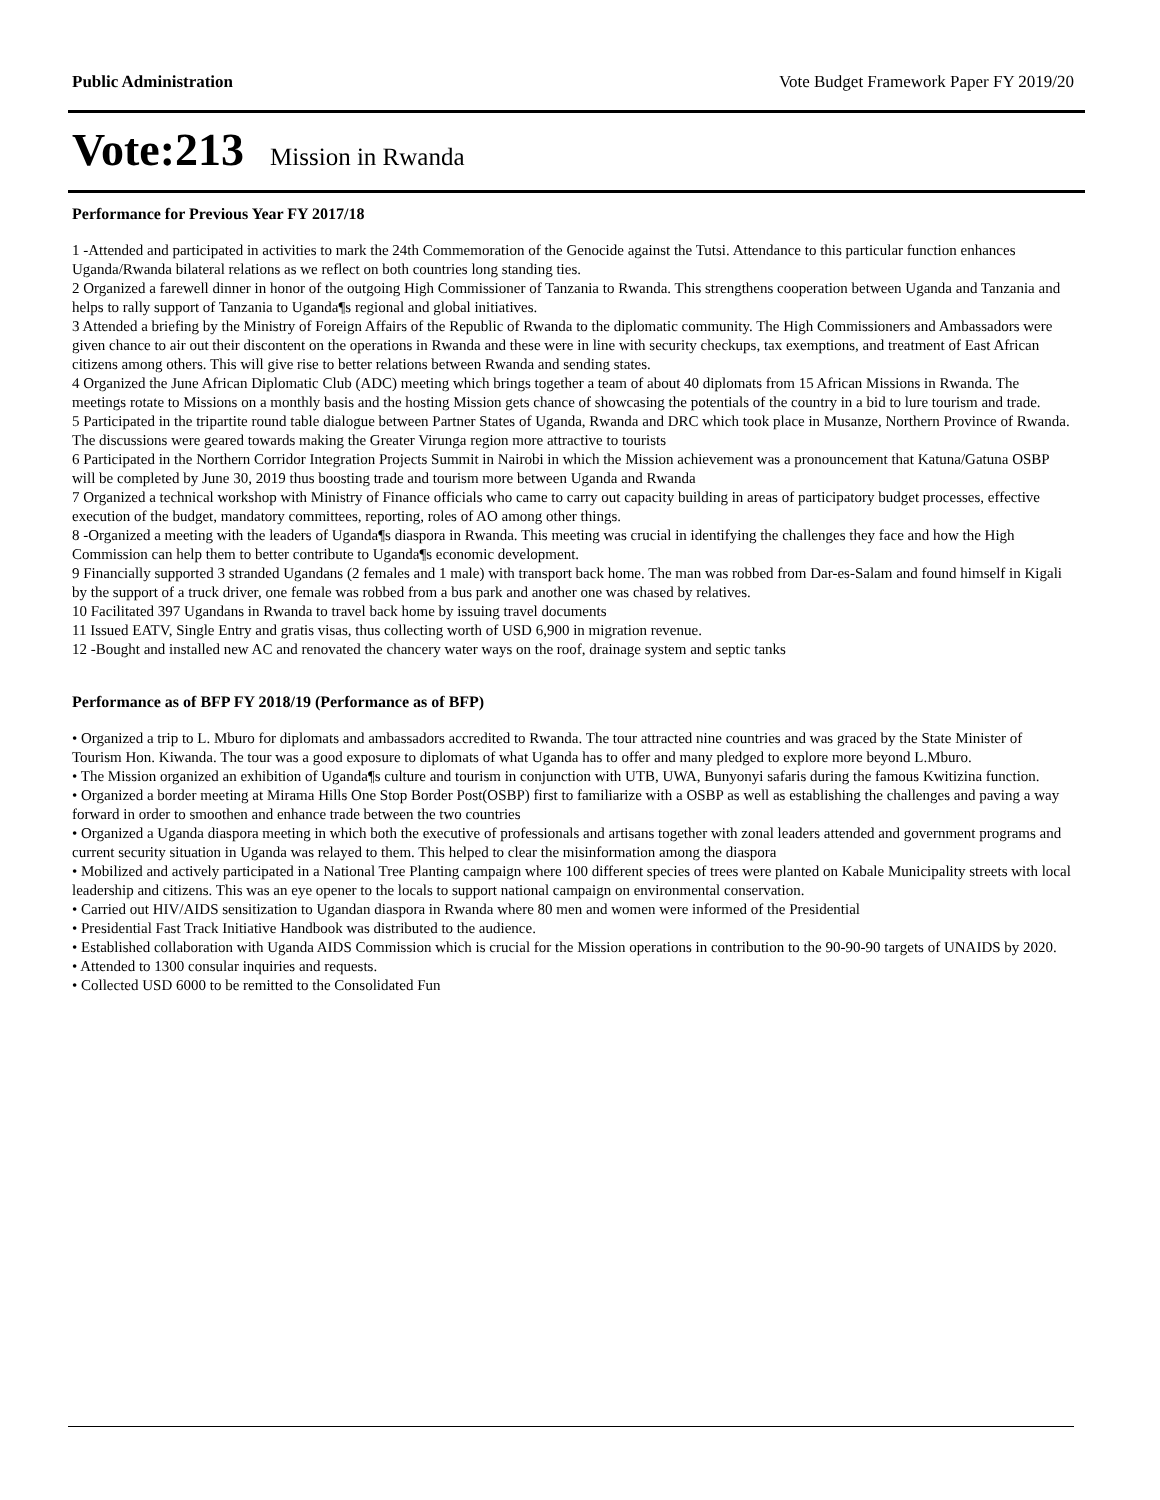Public Administration Vote Budget Framework Paper FY 2019/20
Vote:213 Mission in Rwanda
Performance for Previous Year FY 2017/18
1 -Attended and participated in activities to mark the 24th Commemoration of the Genocide against the Tutsi. Attendance to this particular function enhances Uganda/Rwanda bilateral relations as we reflect on both countries long standing ties.
2 Organized a farewell dinner in honor of the outgoing High Commissioner of Tanzania to Rwanda. This strengthens cooperation between Uganda and Tanzania and helps to rally support of Tanzania to Uganda¶s regional and global initiatives.
3 Attended a briefing by the Ministry of Foreign Affairs of the Republic of Rwanda to the diplomatic community. The High Commissioners and Ambassadors were given chance to air out their discontent on the operations in Rwanda and these were in line with security checkups, tax exemptions, and treatment of East African citizens among others. This will give rise to better relations between Rwanda and sending states.
4 Organized the June African Diplomatic Club (ADC) meeting which brings together a team of about 40 diplomats from 15 African Missions in Rwanda. The meetings rotate to Missions on a monthly basis and the hosting Mission gets chance of showcasing the potentials of the country in a bid to lure tourism and trade.
5 Participated in the tripartite round table dialogue between Partner States of Uganda, Rwanda and DRC which took place in Musanze, Northern Province of Rwanda. The discussions were geared towards making the Greater Virunga region more attractive to tourists
6 Participated in the Northern Corridor Integration Projects Summit in Nairobi in which the Mission achievement was a pronouncement that Katuna/Gatuna OSBP will be completed by June 30, 2019 thus boosting trade and tourism more between Uganda and Rwanda
7 Organized a technical workshop with Ministry of Finance officials who came to carry out capacity building in areas of participatory budget processes, effective execution of the budget, mandatory committees, reporting, roles of AO among other things.
8 -Organized a meeting with the leaders of Uganda¶s diaspora in Rwanda. This meeting was crucial in identifying the challenges they face and how the High Commission can help them to better contribute to Uganda¶s economic development.
9 Financially supported 3 stranded Ugandans (2 females and 1 male) with transport back home. The man was robbed from Dar-es-Salam and found himself in Kigali by the support of a truck driver, one female was robbed from a bus park and another one was chased by relatives.
10 Facilitated 397 Ugandans in Rwanda to travel back home by issuing travel documents
11 Issued EATV, Single Entry and gratis visas, thus collecting worth of USD 6,900 in migration revenue.
12 -Bought and installed new AC and renovated the chancery water ways on the roof, drainage system and septic tanks
Performance as of BFP FY 2018/19 (Performance as of BFP)
• Organized a trip to L. Mburo for diplomats and ambassadors accredited to Rwanda. The tour attracted nine countries and was graced by the State Minister of Tourism Hon. Kiwanda. The tour was a good exposure to diplomats of what Uganda has to offer and many pledged to explore more beyond L.Mburo.
• The Mission organized an exhibition of Uganda¶s culture and tourism in conjunction with UTB, UWA, Bunyonyi safaris during the famous Kwitizina function.
• Organized a border meeting at Mirama Hills One Stop Border Post(OSBP) first to familiarize with a OSBP as well as establishing the challenges and paving a way forward in order to smoothen and enhance trade between the two countries
• Organized a Uganda diaspora meeting in which both the executive of professionals and artisans together with zonal leaders attended and government programs and current security situation in Uganda was relayed to them. This helped to clear the misinformation among the diaspora
• Mobilized and actively participated in a National Tree Planting campaign where 100 different species of trees were planted on Kabale Municipality streets with local leadership and citizens. This was an eye opener to the locals to support national campaign on environmental conservation.
• Carried out HIV/AIDS sensitization to Ugandan diaspora in Rwanda where 80 men and women were informed of the Presidential
• Presidential Fast Track Initiative Handbook was distributed to the audience.
• Established collaboration with Uganda AIDS Commission which is crucial for the Mission operations in contribution to the 90-90-90 targets of UNAIDS by 2020.
• Attended to 1300 consular inquiries and requests.
• Collected USD 6000 to be remitted to the Consolidated Fun